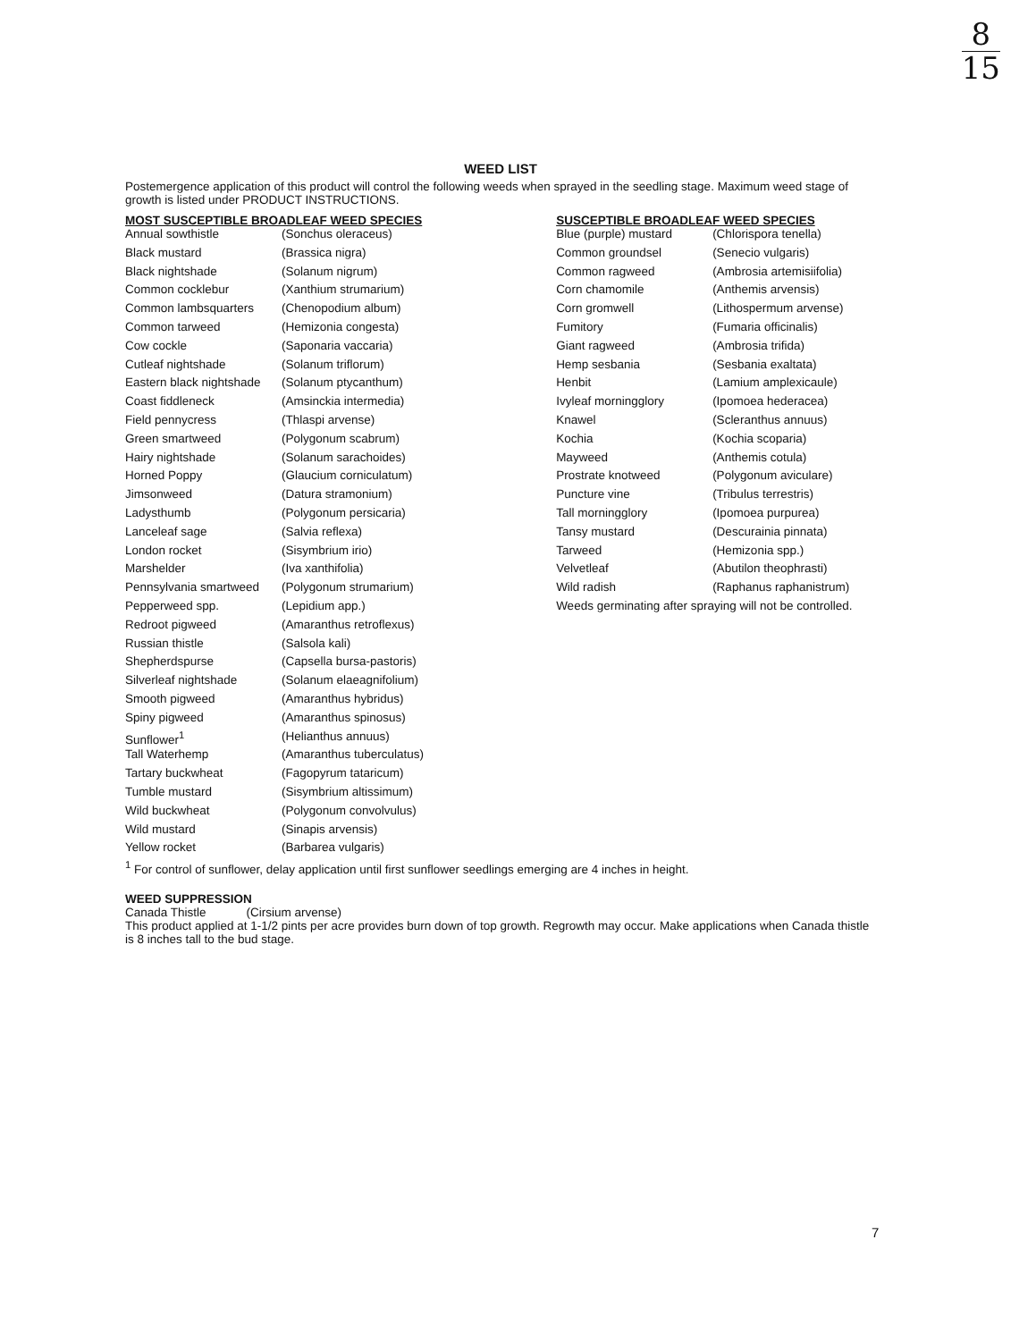8
15
WEED LIST
Postemergence application of this product will control the following weeds when sprayed in the seedling stage. Maximum weed stage of growth is listed under PRODUCT INSTRUCTIONS.
MOST SUSCEPTIBLE BROADLEAF WEED SPECIES
| Annual sowthistle | (Sonchus oleraceus) |
| Black mustard | (Brassica nigra) |
| Black nightshade | (Solanum nigrum) |
| Common cocklebur | (Xanthium strumarium) |
| Common lambsquarters | (Chenopodium album) |
| Common tarweed | (Hemizonia congesta) |
| Cow cockle | (Saponaria vaccaria) |
| Cutleaf nightshade | (Solanum triflorum) |
| Eastern black nightshade | (Solanum ptycanthum) |
| Coast fiddleneck | (Amsinckia intermedia) |
| Field pennycress | (Thlaspi arvense) |
| Green smartweed | (Polygonum scabrum) |
| Hairy nightshade | (Solanum sarachoides) |
| Horned Poppy | (Glaucium corniculatum) |
| Jimsonweed | (Datura stramonium) |
| Ladysthumb | (Polygonum persicaria) |
| Lanceleaf sage | (Salvia reflexa) |
| London rocket | (Sisymbrium irio) |
| Marshelder | (Iva xanthifolia) |
| Pennsylvania smartweed | (Polygonum strumarium) |
| Pepperweed spp. | (Lepidium app.) |
| Redroot pigweed | (Amaranthus retroflexus) |
| Russian thistle | (Salsola kali) |
| Shepherdspurse | (Capsella bursa-pastoris) |
| Silverleaf nightshade | (Solanum elaeagnifolium) |
| Smooth pigweed | (Amaranthus hybridus) |
| Spiny pigweed | (Amaranthus spinosus) |
| Sunflower<sup>1</sup> | (Helianthus annuus) |
| Tall Waterhemp | (Amaranthus tuberculatus) |
| Tartary buckwheat | (Fagopyrum tataricum) |
| Tumble mustard | (Sisymbrium altissimum) |
| Wild buckwheat | (Polygonum convolvulus) |
| Wild mustard | (Sinapis arvensis) |
| Yellow rocket | (Barbarea vulgaris) |
SUSCEPTIBLE BROADLEAF WEED SPECIES
| Blue (purple) mustard | (Chlorispora tenella) |
| Common groundsel | (Senecio vulgaris) |
| Common ragweed | (Ambrosia artemisiifolia) |
| Corn chamomile | (Anthemis arvensis) |
| Corn gromwell | (Lithospermum arvense) |
| Fumitory | (Fumaria officinalis) |
| Giant ragweed | (Ambrosia trifida) |
| Hemp sesbania | (Sesbania exaltata) |
| Henbit | (Lamium amplexicaule) |
| Ivyleaf morningglory | (Ipomoea hederacea) |
| Knawel | (Scleranthus annuus) |
| Kochia | (Kochia scoparia) |
| Mayweed | (Anthemis cotula) |
| Prostrate knotweed | (Polygonum aviculare) |
| Puncture vine | (Tribulus terrestris) |
| Tall morningglory | (Ipomoea purpurea) |
| Tansy mustard | (Descurainia pinnata) |
| Tarweed | (Hemizonia spp.) |
| Velvetleaf | (Abutilon theophrasti) |
| Wild radish | (Raphanus raphanistrum) |
Weeds germinating after spraying will not be controlled.
<sup>1</sup> For control of sunflower, delay application until first sunflower seedlings emerging are 4 inches in height.
WEED SUPPRESSION
Canada Thistle (Cirsium arvense)
This product applied at 1-1/2 pints per acre provides burn down of top growth. Regrowth may occur. Make applications when Canada thistle is 8 inches tall to the bud stage.
7